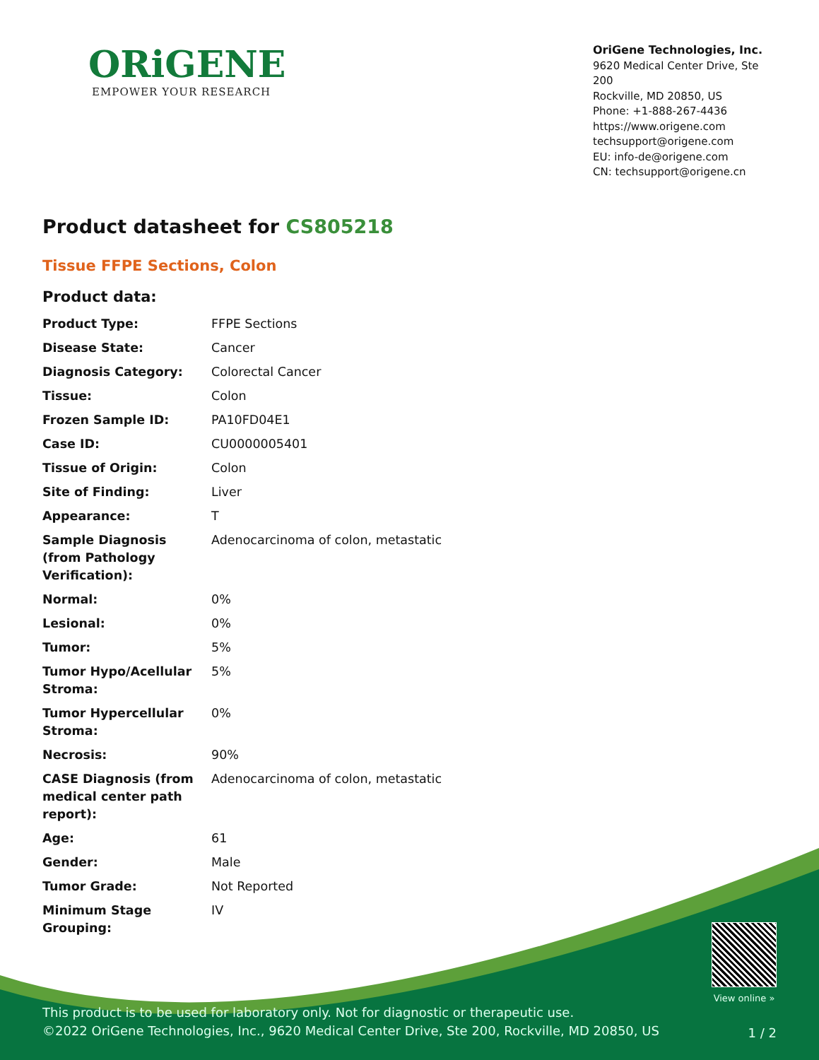ORiGENE
EMPOWER YOUR RESEARCH
OriGene Technologies, Inc.
9620 Medical Center Drive, Ste 200
Rockville, MD 20850, US
Phone: +1-888-267-4436
https://www.origene.com
techsupport@origene.com
EU: info-de@origene.com
CN: techsupport@origene.cn
Product datasheet for CS805218
Tissue FFPE Sections, Colon
Product data:
| Product Type: | FFPE Sections |
| Disease State: | Cancer |
| Diagnosis Category: | Colorectal Cancer |
| Tissue: | Colon |
| Frozen Sample ID: | PA10FD04E1 |
| Case ID: | CU0000005401 |
| Tissue of Origin: | Colon |
| Site of Finding: | Liver |
| Appearance: | T |
| Sample Diagnosis (from Pathology Verification): | Adenocarcinoma of colon, metastatic |
| Normal: | 0% |
| Lesional: | 0% |
| Tumor: | 5% |
| Tumor Hypo/Acellular Stroma: | 5% |
| Tumor Hypercellular Stroma: | 0% |
| Necrosis: | 90% |
| CASE Diagnosis (from medical center path report): | Adenocarcinoma of colon, metastatic |
| Age: | 61 |
| Gender: | Male |
| Tumor Grade: | Not Reported |
| Minimum Stage Grouping: | IV |
View online »
This product is to be used for laboratory only. Not for diagnostic or therapeutic use.
©2022 OriGene Technologies, Inc., 9620 Medical Center Drive, Ste 200, Rockville, MD 20850, US
1 / 2